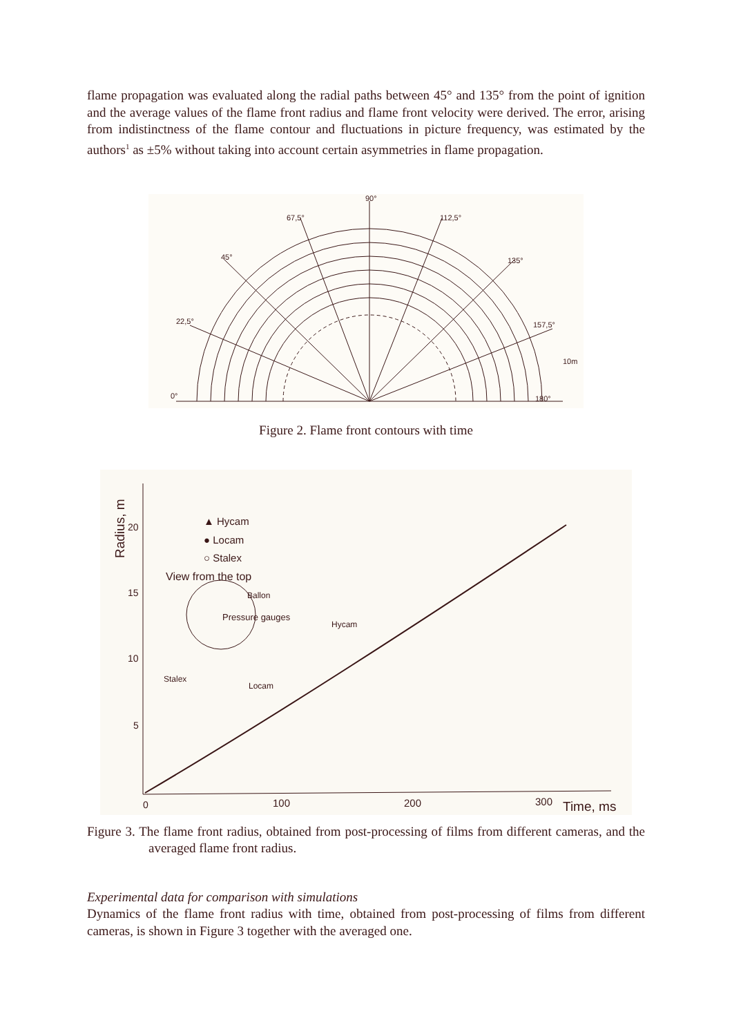flame propagation was evaluated along the radial paths between 45° and 135° from the point of ignition and the average values of the flame front radius and flame front velocity were derived. The error, arising from indistinctness of the flame contour and fluctuations in picture frequency, was estimated by the authors<sup>1</sup> as ±5% without taking into account certain asymmetries in flame propagation.
90°
67,5°
112,5°
45°
135°
22,5°
157,5°
10m
0°
180°
Figure 2. Flame front contours with time
20
15
10
5
0
100
200
300
Time, ms
Radius, m
▲ Hycam
● Locam
○ Stalex
View from the top
Ballon
Pressure gauges
Hycam
Stalex
Locam
Figure 3. The flame front radius, obtained from post-processing of films from different cameras, and the averaged flame front radius.
Experimental data for comparison with simulations
Dynamics of the flame front radius with time, obtained from post-processing of films from different cameras, is shown in Figure 3 together with the averaged one.